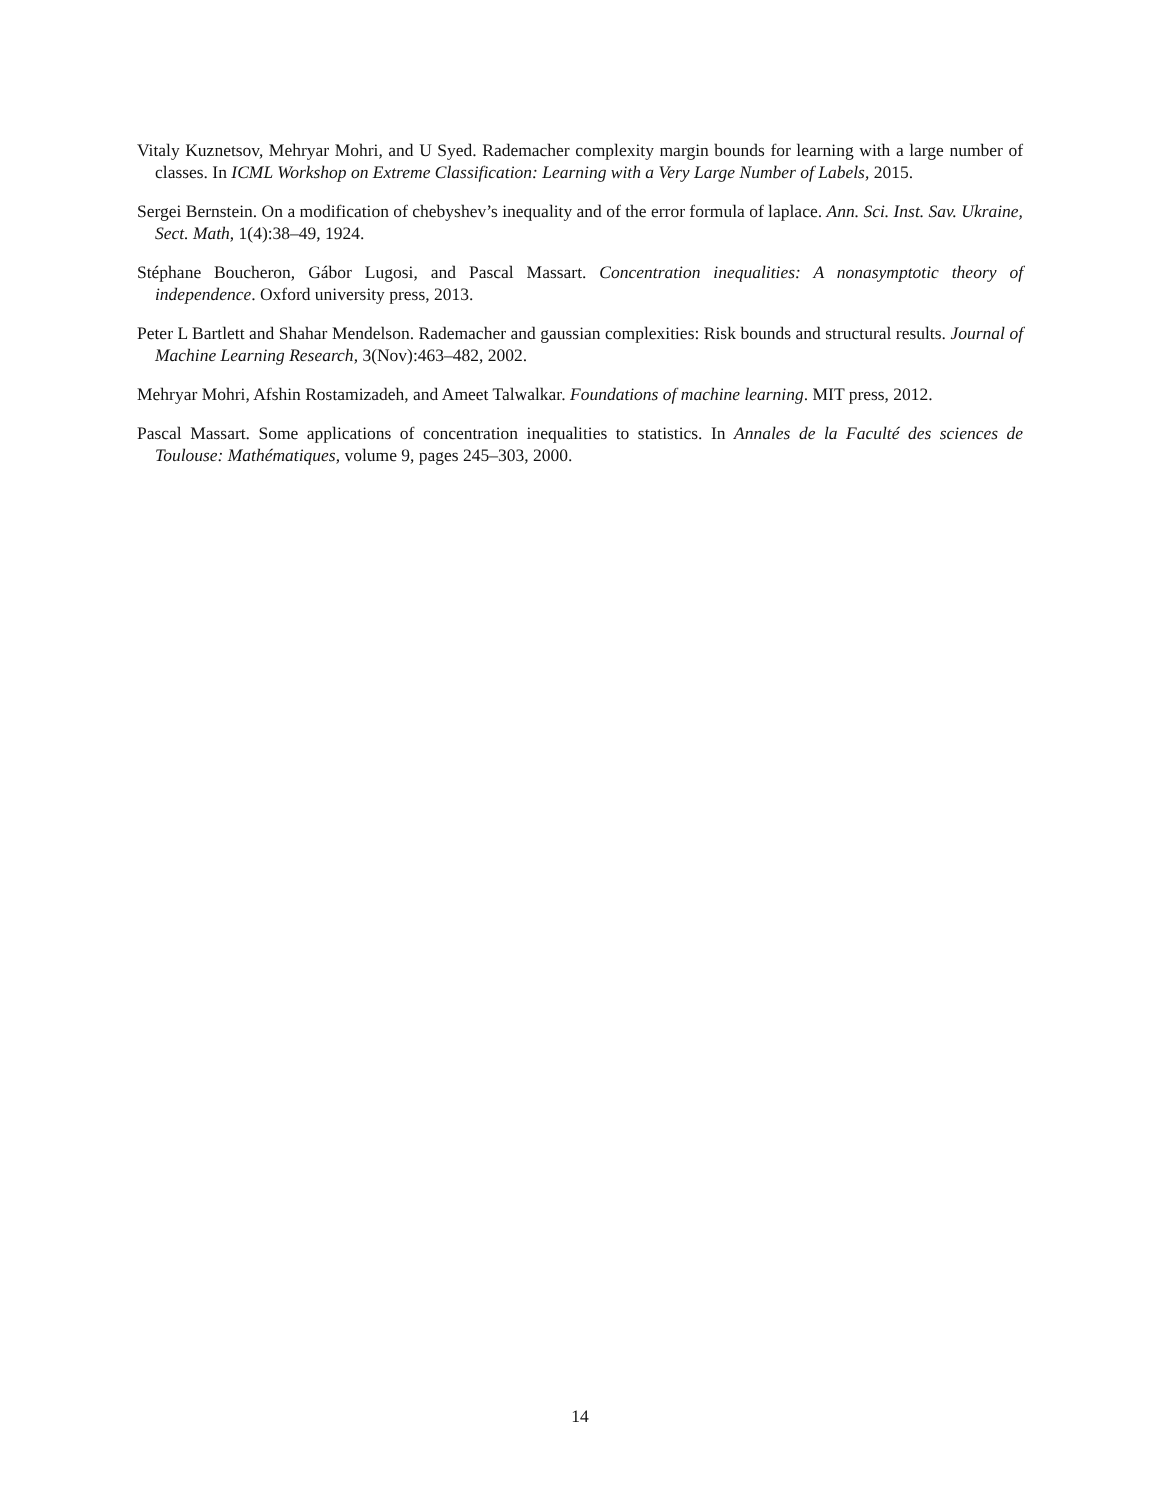Vitaly Kuznetsov, Mehryar Mohri, and U Syed. Rademacher complexity margin bounds for learning with a large number of classes. In ICML Workshop on Extreme Classification: Learning with a Very Large Number of Labels, 2015.
Sergei Bernstein. On a modification of chebyshev’s inequality and of the error formula of laplace. Ann. Sci. Inst. Sav. Ukraine, Sect. Math, 1(4):38–49, 1924.
Stéphane Boucheron, Gábor Lugosi, and Pascal Massart. Concentration inequalities: A nonasymptotic theory of independence. Oxford university press, 2013.
Peter L Bartlett and Shahar Mendelson. Rademacher and gaussian complexities: Risk bounds and structural results. Journal of Machine Learning Research, 3(Nov):463–482, 2002.
Mehryar Mohri, Afshin Rostamizadeh, and Ameet Talwalkar. Foundations of machine learning. MIT press, 2012.
Pascal Massart. Some applications of concentration inequalities to statistics. In Annales de la Faculté des sciences de Toulouse: Mathématiques, volume 9, pages 245–303, 2000.
14